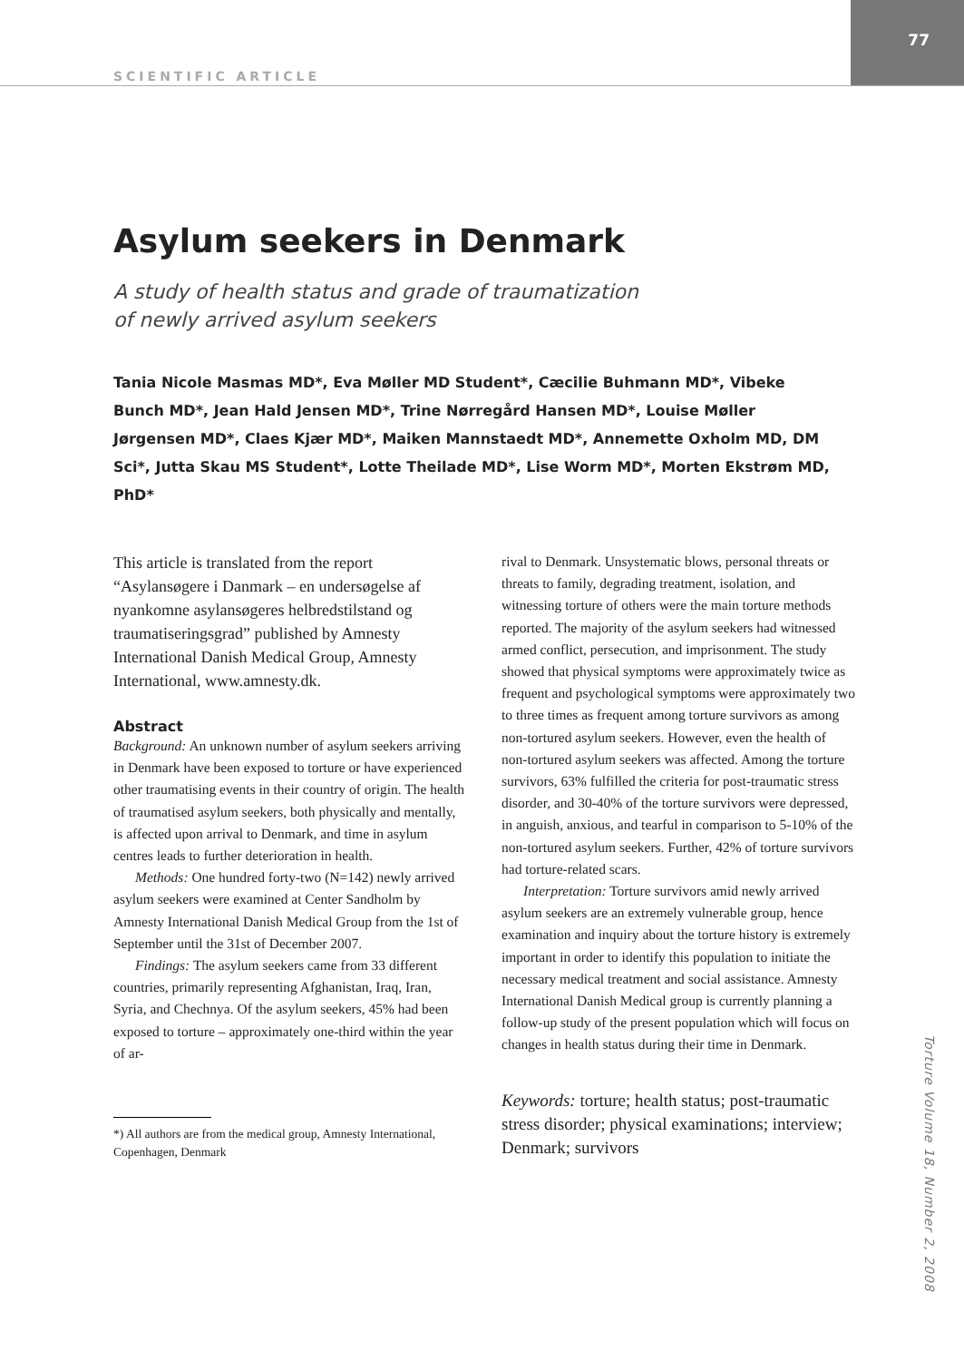SCIENTIFIC ARTICLE
77
Asylum seekers in Denmark
A study of health status and grade of traumatization
of newly arrived asylum seekers
Tania Nicole Masmas MD*, Eva Møller MD Student*, Cæcilie Buhmann MD*, Vibeke Bunch MD*, Jean Hald Jensen MD*, Trine Nørregård Hansen MD*, Louise Møller Jørgensen MD*, Claes Kjær MD*, Maiken Mannstaedt MD*, Annemette Oxholm MD, DM Sci*, Jutta Skau MS Student*, Lotte Theilade MD*, Lise Worm MD*, Morten Ekstrøm MD, PhD*
This article is translated from the report “Asylansøgere i Danmark – en undersøgelse af nyankomne asylansøgeres helbredstilstand og traumatiseringsgrad” published by Amnesty International Danish Medical Group, Amnesty International, www.amnesty.dk.
Abstract
Background: An unknown number of asylum seekers arriving in Denmark have been exposed to torture or have experienced other traumatising events in their country of origin. The health of traumatised asylum seekers, both physically and mentally, is affected upon arrival to Denmark, and time in asylum centres leads to further deterioration in health.
Methods: One hundred forty-two (N=142) newly arrived asylum seekers were examined at Center Sandholm by Amnesty International Danish Medical Group from the 1st of September until the 31st of December 2007.
Findings: The asylum seekers came from 33 different countries, primarily representing Afghanistan, Iraq, Iran, Syria, and Chechnya. Of the asylum seekers, 45% had been exposed to torture – approximately one-third within the year of ar-
*) All authors are from the medical group, Amnesty International, Copenhagen, Denmark
rival to Denmark. Unsystematic blows, personal threats or threats to family, degrading treatment, isolation, and witnessing torture of others were the main torture methods reported. The majority of the asylum seekers had witnessed armed conflict, persecution, and imprisonment. The study showed that physical symptoms were approximately twice as frequent and psychological symptoms were approximately two to three times as frequent among torture survivors as among non-tortured asylum seekers. However, even the health of non-tortured asylum seekers was affected. Among the torture survivors, 63% fulfilled the criteria for post-traumatic stress disorder, and 30-40% of the torture survivors were depressed, in anguish, anxious, and tearful in comparison to 5-10% of the non-tortured asylum seekers. Further, 42% of torture survivors had torture-related scars.
Interpretation: Torture survivors amid newly arrived asylum seekers are an extremely vulnerable group, hence examination and inquiry about the torture history is extremely important in order to identify this population to initiate the necessary medical treatment and social assistance. Amnesty International Danish Medical group is currently planning a follow-up study of the present population which will focus on changes in health status during their time in Denmark.
Keywords: torture; health status; post-traumatic stress disorder; physical examinations; interview; Denmark; survivors
Torture Volume 18, Number 2, 2008